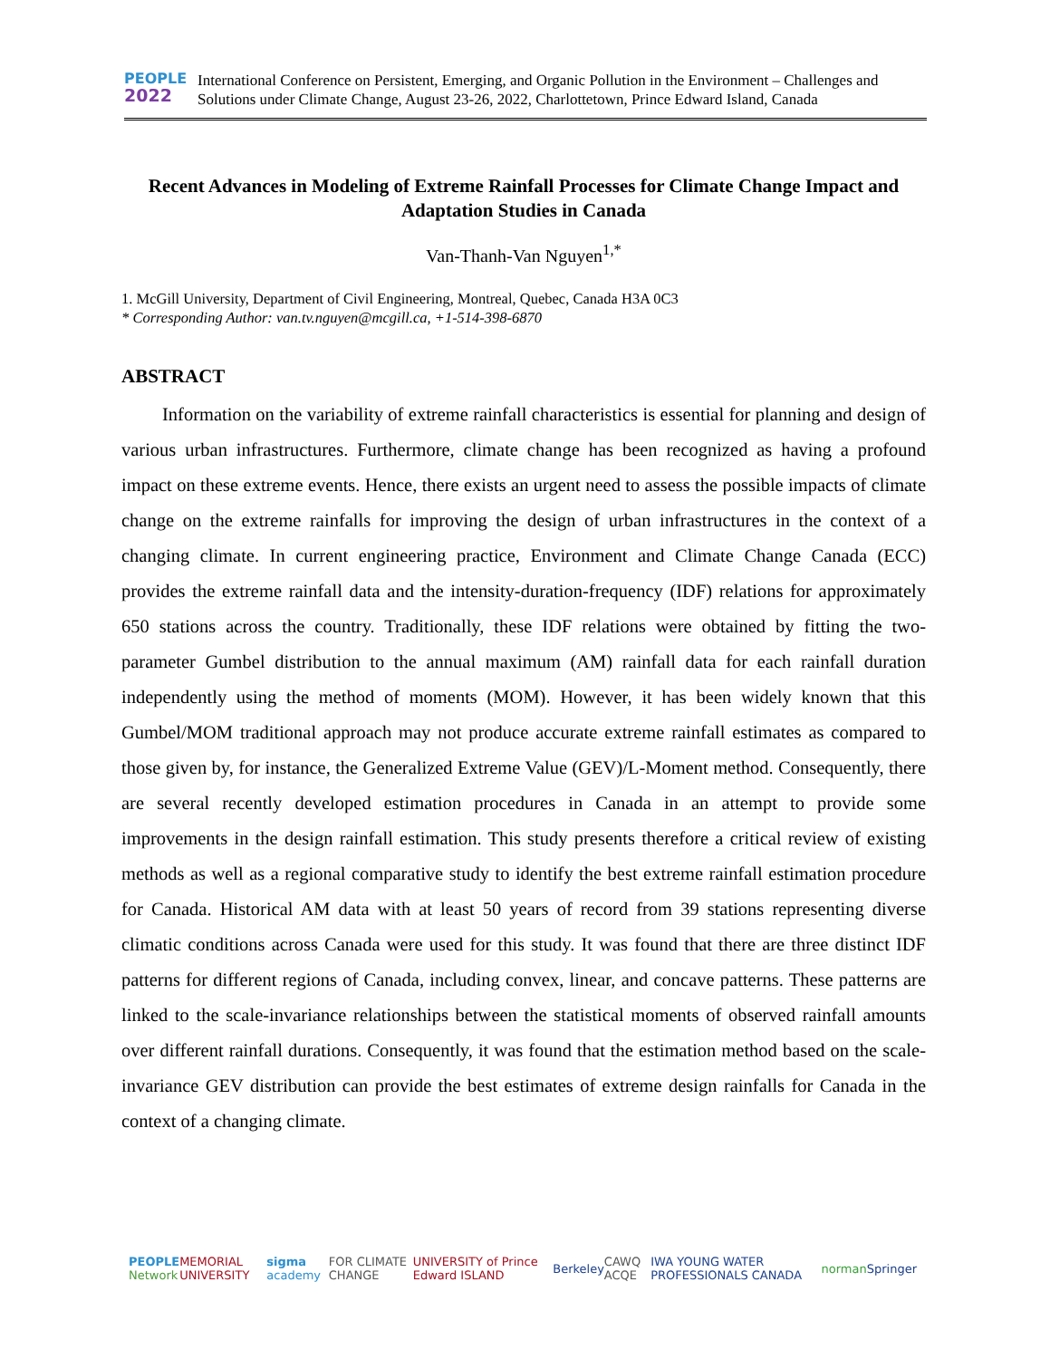PEOPLE
2022
International Conference on Persistent, Emerging, and Organic Pollution in the Environment – Challenges and Solutions under Climate Change, August 23-26, 2022, Charlottetown, Prince Edward Island, Canada
Recent Advances in Modeling of Extreme Rainfall Processes for Climate Change Impact and Adaptation Studies in Canada
Van-Thanh-Van Nguyen<sup>1,*</sup>
1. McGill University, Department of Civil Engineering, Montreal, Quebec, Canada H3A 0C3
* Corresponding Author: van.tv.nguyen@mcgill.ca, +1-514-398-6870
ABSTRACT
Information on the variability of extreme rainfall characteristics is essential for planning and design of various urban infrastructures. Furthermore, climate change has been recognized as having a profound impact on these extreme events. Hence, there exists an urgent need to assess the possible impacts of climate change on the extreme rainfalls for improving the design of urban infrastructures in the context of a changing climate. In current engineering practice, Environment and Climate Change Canada (ECC) provides the extreme rainfall data and the intensity-duration-frequency (IDF) relations for approximately 650 stations across the country. Traditionally, these IDF relations were obtained by fitting the two-parameter Gumbel distribution to the annual maximum (AM) rainfall data for each rainfall duration independently using the method of moments (MOM). However, it has been widely known that this Gumbel/MOM traditional approach may not produce accurate extreme rainfall estimates as compared to those given by, for instance, the Generalized Extreme Value (GEV)/L-Moment method. Consequently, there are several recently developed estimation procedures in Canada in an attempt to provide some improvements in the design rainfall estimation. This study presents therefore a critical review of existing methods as well as a regional comparative study to identify the best extreme rainfall estimation procedure for Canada. Historical AM data with at least 50 years of record from 39 stations representing diverse climatic conditions across Canada were used for this study. It was found that there are three distinct IDF patterns for different regions of Canada, including convex, linear, and concave patterns. These patterns are linked to the scale-invariance relationships between the statistical moments of observed rainfall amounts over different rainfall durations. Consequently, it was found that the estimation method based on the scale-invariance GEV distribution can provide the best estimates of extreme design rainfalls for Canada in the context of a changing climate.
PEOPLE
Network MEMORIAL UNIVERSITY sigma academy FOR CLIMATE CHANGE UNIVERSITY of Prince Edward ISLAND Berkeley CAWQ ACQE IWA YOUNG WATER PROFESSIONALS CANADA norman Springer